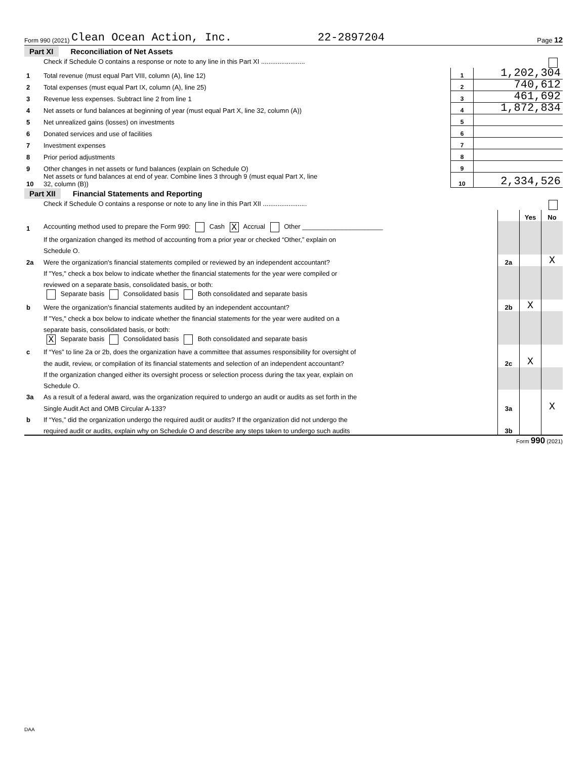Form 990 (2021) Clean Ocean Action, Inc. 22-2897204 Page 12
Part XI Reconciliation of Net Assets
| | Check if Schedule O contains a response or note to any line in this Part XI ........................ | | |
| 1 | Total revenue (must equal Part VIII, column (A), line 12) | 1 | 1,202,304 |
| 2 | Total expenses (must equal Part IX, column (A), line 25) | 2 | 740,612 |
| 3 | Revenue less expenses. Subtract line 2 from line 1 | 3 | 461,692 |
| 4 | Net assets or fund balances at beginning of year (must equal Part X, line 32, column (A)) | 4 | 1,872,834 |
| 5 | Net unrealized gains (losses) on investments | 5 | |
| 6 | Donated services and use of facilities | 6 | |
| 7 | Investment expenses | 7 | |
| 8 | Prior period adjustments | 8 | |
| 9 | Other changes in net assets or fund balances (explain on Schedule O) | 9 | |
| 10 | Net assets or fund balances at end of year. Combine lines 3 through 9 (must equal Part X, line 32, column (B)) | 10 | 2,334,526 |
Part XII Financial Statements and Reporting
| | Check if Schedule O contains a response or note to any line in this Part XII ........................ | | | |
| | | | Yes | No |
| 1 | Accounting method used to prepare the Form 990: Cash X Accrual Other ______________________ | | | |
| | If the organization changed its method of accounting from a prior year or checked “Other,” explain on | | | |
| | Schedule O. | | | |
| 2a | Were the organization's financial statements compiled or reviewed by an independent accountant? | 2a | | X |
| | If "Yes," check a box below to indicate whether the financial statements for the year were compiled or | | | |
| | reviewed on a separate basis, consolidated basis, or both: | | | |
| | Separate basis Consolidated basis Both consolidated and separate basis | | | |
| b | Were the organization's financial statements audited by an independent accountant? | 2b | X | |
| | If "Yes," check a box below to indicate whether the financial statements for the year were audited on a | | | |
| | separate basis, consolidated basis, or both: | | | |
| | X Separate basis Consolidated basis Both consolidated and separate basis | | | |
| c | If “Yes” to line 2a or 2b, does the organization have a committee that assumes responsibility for oversight of | | | |
| | the audit, review, or compilation of its financial statements and selection of an independent accountant? | 2c | X | |
| | If the organization changed either its oversight process or selection process during the tax year, explain on | | | |
| | Schedule O. | | | |
| 3a | As a result of a federal award, was the organization required to undergo an audit or audits as set forth in the | | | |
| | Single Audit Act and OMB Circular A-133? | 3a | | X |
| b | If “Yes,” did the organization undergo the required audit or audits? If the organization did not undergo the | | | |
| | required audit or audits, explain why on Schedule O and describe any steps taken to undergo such audits | 3b | | |
Form 990 (2021)
DAA